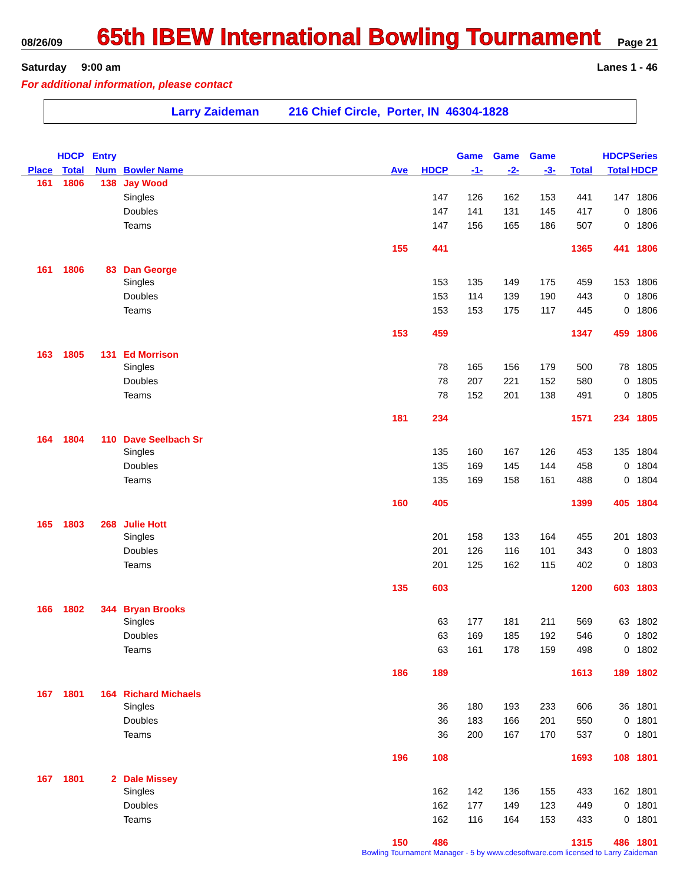08/26/09
65th IBEW International Bowling Tournament
Page 21
Saturday 9:00 am Lanes 1 - 46
For additional information, please contact
Larry Zaideman 216 Chief Circle, Porter, IN 46304-1828
| | HDCP | Entry | | | | Game | Game | Game | | HDCP | Series |
| --- | --- | --- | --- | --- | --- | --- | --- | --- | --- | --- | --- |
| Place | Total | Num | Bowler Name | Ave | HDCP | -1- | -2- | -3- | Total | Total | HDCP |
| 161 | 1806 | 138 | Jay Wood | | | | | | | | |
| | | | Singles | | 147 | 126 | 162 | 153 | 441 | 147 | 1806 |
| | | | Doubles | | 147 | 141 | 131 | 145 | 417 | 0 | 1806 |
| | | | Teams | | 147 | 156 | 165 | 186 | 507 | 0 | 1806 |
| | | | | 155 | 441 | | | | 1365 | 441 | 1806 |
| 161 | 1806 | 83 | Dan George | | | | | | | | |
| | | | Singles | | 153 | 135 | 149 | 175 | 459 | 153 | 1806 |
| | | | Doubles | | 153 | 114 | 139 | 190 | 443 | 0 | 1806 |
| | | | Teams | | 153 | 153 | 175 | 117 | 445 | 0 | 1806 |
| | | | | 153 | 459 | | | | 1347 | 459 | 1806 |
| 163 | 1805 | 131 | Ed Morrison | | | | | | | | |
| | | | Singles | | 78 | 165 | 156 | 179 | 500 | 78 | 1805 |
| | | | Doubles | | 78 | 207 | 221 | 152 | 580 | 0 | 1805 |
| | | | Teams | | 78 | 152 | 201 | 138 | 491 | 0 | 1805 |
| | | | | 181 | 234 | | | | 1571 | 234 | 1805 |
| 164 | 1804 | 110 | Dave Seelbach Sr | | | | | | | | |
| | | | Singles | | 135 | 160 | 167 | 126 | 453 | 135 | 1804 |
| | | | Doubles | | 135 | 169 | 145 | 144 | 458 | 0 | 1804 |
| | | | Teams | | 135 | 169 | 158 | 161 | 488 | 0 | 1804 |
| | | | | 160 | 405 | | | | 1399 | 405 | 1804 |
| 165 | 1803 | 268 | Julie Hott | | | | | | | | |
| | | | Singles | | 201 | 158 | 133 | 164 | 455 | 201 | 1803 |
| | | | Doubles | | 201 | 126 | 116 | 101 | 343 | 0 | 1803 |
| | | | Teams | | 201 | 125 | 162 | 115 | 402 | 0 | 1803 |
| | | | | 135 | 603 | | | | 1200 | 603 | 1803 |
| 166 | 1802 | 344 | Bryan Brooks | | | | | | | | |
| | | | Singles | | 63 | 177 | 181 | 211 | 569 | 63 | 1802 |
| | | | Doubles | | 63 | 169 | 185 | 192 | 546 | 0 | 1802 |
| | | | Teams | | 63 | 161 | 178 | 159 | 498 | 0 | 1802 |
| | | | | 186 | 189 | | | | 1613 | 189 | 1802 |
| 167 | 1801 | 164 | Richard Michaels | | | | | | | | |
| | | | Singles | | 36 | 180 | 193 | 233 | 606 | 36 | 1801 |
| | | | Doubles | | 36 | 183 | 166 | 201 | 550 | 0 | 1801 |
| | | | Teams | | 36 | 200 | 167 | 170 | 537 | 0 | 1801 |
| | | | | 196 | 108 | | | | 1693 | 108 | 1801 |
| 167 | 1801 | 2 | Dale Missey | | | | | | | | |
| | | | Singles | | 162 | 142 | 136 | 155 | 433 | 162 | 1801 |
| | | | Doubles | | 162 | 177 | 149 | 123 | 449 | 0 | 1801 |
| | | | Teams | | 162 | 116 | 164 | 153 | 433 | 0 | 1801 |
| | | | | 150 | 486 | | | | 1315 | 486 | 1801 |
Bowling Tournament Manager - 5 by www.cdesoftware.com licensed to Larry Zaideman